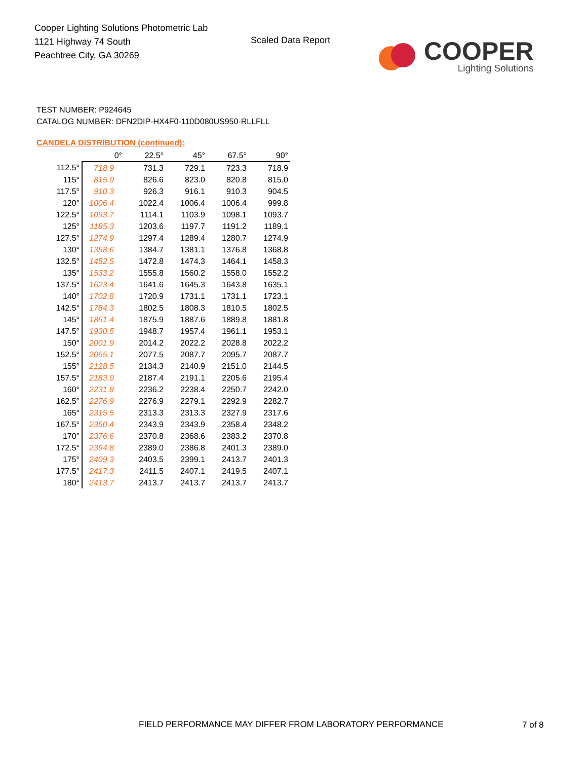Cooper Lighting Solutions Photometric Lab
1121 Highway 74 South
Peachtree City, GA 30269
Scaled Data Report
COOPER
Lighting Solutions
TEST NUMBER: P924645
CATALOG NUMBER: DFN2DIP-HX4F0-110D080US950-RLLFLL
CANDELA DISTRIBUTION (continued):
| | 0° | 22.5° | 45° | 67.5° | 90° |
| --- | --- | --- | --- | --- | --- |
| 112.5° | 718.9 | 731.3 | 729.1 | 723.3 | 718.9 |
| 115° | 815.0 | 826.6 | 823.0 | 820.8 | 815.0 |
| 117.5° | 910.3 | 926.3 | 916.1 | 910.3 | 904.5 |
| 120° | 1006.4 | 1022.4 | 1006.4 | 1006.4 | 999.8 |
| 122.5° | 1093.7 | 1114.1 | 1103.9 | 1098.1 | 1093.7 |
| 125° | 1185.3 | 1203.6 | 1197.7 | 1191.2 | 1189.1 |
| 127.5° | 1274.9 | 1297.4 | 1289.4 | 1280.7 | 1274.9 |
| 130° | 1358.6 | 1384.7 | 1381.1 | 1376.8 | 1368.8 |
| 132.5° | 1452.5 | 1472.8 | 1474.3 | 1464.1 | 1458.3 |
| 135° | 1533.2 | 1555.8 | 1560.2 | 1558.0 | 1552.2 |
| 137.5° | 1623.4 | 1641.6 | 1645.3 | 1643.8 | 1635.1 |
| 140° | 1702.8 | 1720.9 | 1731.1 | 1731.1 | 1723.1 |
| 142.5° | 1784.3 | 1802.5 | 1808.3 | 1810.5 | 1802.5 |
| 145° | 1861.4 | 1875.9 | 1887.6 | 1889.8 | 1881.8 |
| 147.5° | 1930.5 | 1948.7 | 1957.4 | 1961.1 | 1953.1 |
| 150° | 2001.9 | 2014.2 | 2022.2 | 2028.8 | 2022.2 |
| 152.5° | 2065.1 | 2077.5 | 2087.7 | 2095.7 | 2087.7 |
| 155° | 2128.5 | 2134.3 | 2140.9 | 2151.0 | 2144.5 |
| 157.5° | 2183.0 | 2187.4 | 2191.1 | 2205.6 | 2195.4 |
| 160° | 2231.8 | 2236.2 | 2238.4 | 2250.7 | 2242.0 |
| 162.5° | 2276.9 | 2276.9 | 2279.1 | 2292.9 | 2282.7 |
| 165° | 2315.5 | 2313.3 | 2313.3 | 2327.9 | 2317.6 |
| 167.5° | 2350.4 | 2343.9 | 2343.9 | 2358.4 | 2348.2 |
| 170° | 2376.6 | 2370.8 | 2368.6 | 2383.2 | 2370.8 |
| 172.5° | 2394.8 | 2389.0 | 2386.8 | 2401.3 | 2389.0 |
| 175° | 2409.3 | 2403.5 | 2399.1 | 2413.7 | 2401.3 |
| 177.5° | 2417.3 | 2411.5 | 2407.1 | 2419.5 | 2407.1 |
| 180° | 2413.7 | 2413.7 | 2413.7 | 2413.7 | 2413.7 |
FIELD PERFORMANCE MAY DIFFER FROM LABORATORY PERFORMANCE
7 of 8